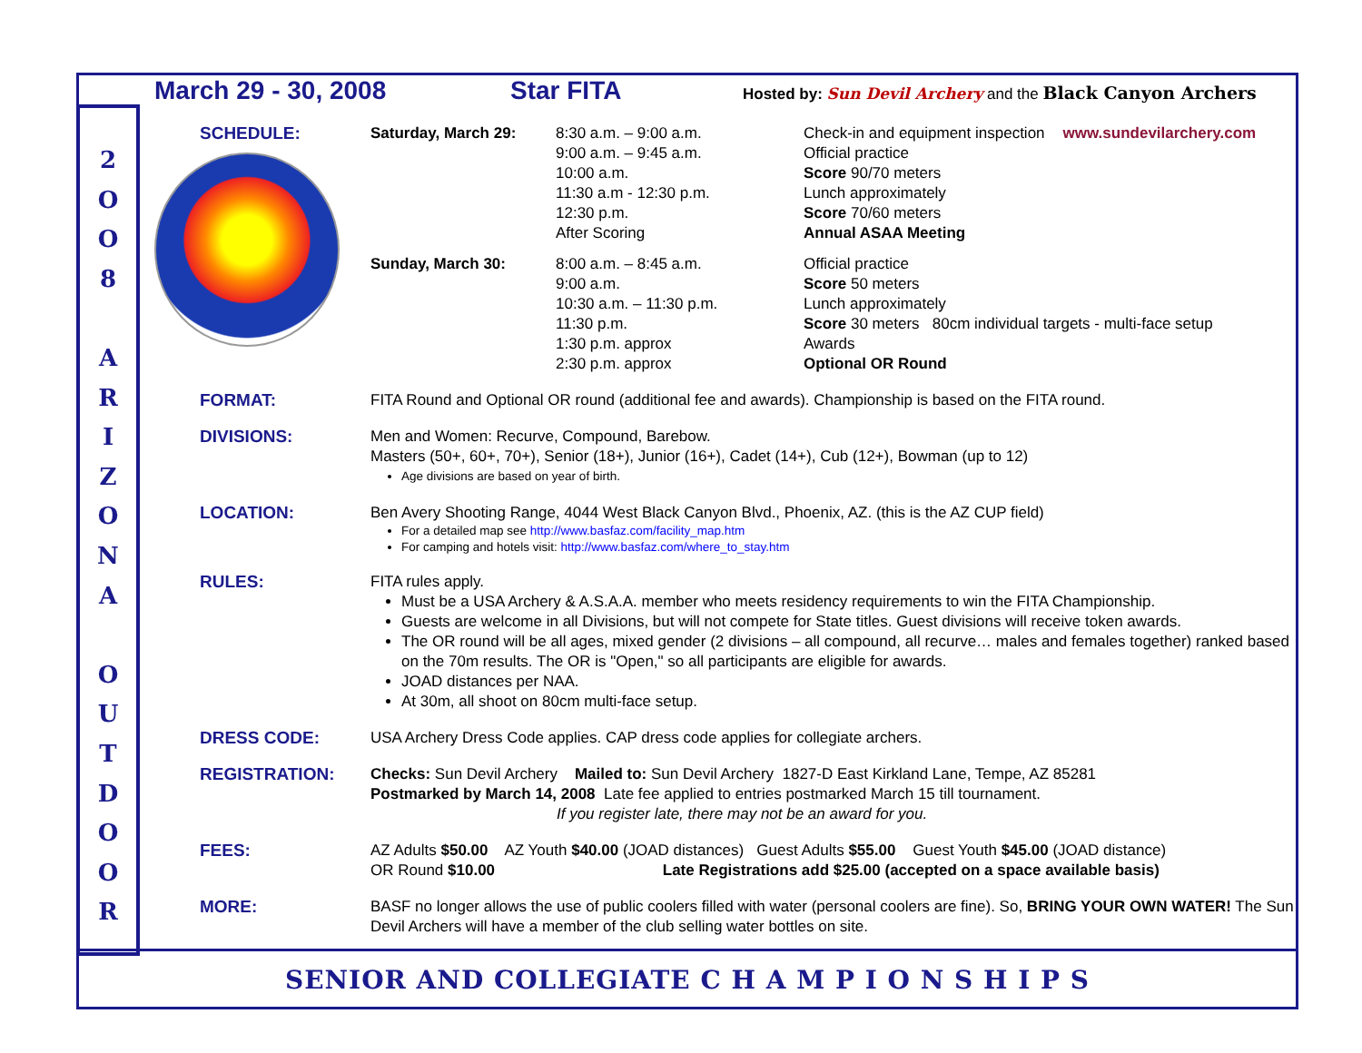2
O
O
8
A
R
I
Z
O
N
A
O
U
T
D
O
O
R
March 29 - 30, 2008 Star FITA Hosted by: Sun Devil Archery and the Black Canyon Archers
SCHEDULE: Saturday, March 29: 8:30 a.m. – 9:00 a.m.
9:00 a.m. – 9:45 a.m.
10:00 a.m.
11:30 a.m - 12:30 p.m.
12:30 p.m.
After Scoring
Check-in and equipment inspection
Official practice
Score 90/70 meters
Lunch approximately
Score 70/60 meters
Annual ASAA Meeting
www.sundevilarchery.com
Sunday, March 30: 8:00 a.m. – 8:45 a.m.
9:00 a.m.
10:30 a.m. – 11:30 p.m.
11:30 p.m.
1:30 p.m. approx
2:30 p.m. approx
Official practice
Score 50 meters
Lunch approximately
Score 30 meters 80cm individual targets - multi-face setup
Awards
Optional OR Round
FORMAT: FITA Round and Optional OR round (additional fee and awards). Championship is based on the FITA round.
DIVISIONS: Men and Women: Recurve, Compound, Barebow.
Masters (50+, 60+, 70+), Senior (18+), Junior (16+), Cadet (14+), Cub (12+), Bowman (up to 12)
Age divisions are based on year of birth.
LOCATION: Ben Avery Shooting Range, 4044 West Black Canyon Blvd., Phoenix, AZ. (this is the AZ CUP field)
For a detailed map see http://www.basfaz.com/facility_map.htm
For camping and hotels visit: http://www.basfaz.com/where_to_stay.htm
RULES: FITA rules apply.
Must be a USA Archery & A.S.A.A. member who meets residency requirements to win the FITA Championship.
Guests are welcome in all Divisions, but will not compete for State titles. Guest divisions will receive token awards.
The OR round will be all ages, mixed gender (2 divisions – all compound, all recurve… males and females together) ranked based on the 70m results. The OR is "Open," so all participants are eligible for awards.
JOAD distances per NAA.
At 30m, all shoot on 80cm multi-face setup.
DRESS CODE: USA Archery Dress Code applies. CAP dress code applies for collegiate archers.
REGISTRATION: Checks: Sun Devil Archery Mailed to: Sun Devil Archery 1827-D East Kirkland Lane, Tempe, AZ 85281
Postmarked by March 14, 2008 Late fee applied to entries postmarked March 15 till tournament.
If you register late, there may not be an award for you.
FEES: AZ Adults $50.00 AZ Youth $40.00 (JOAD distances) Guest Adults $55.00 Guest Youth $45.00 (JOAD distance)
OR Round $10.00 Late Registrations add $25.00 (accepted on a space available basis)
MORE: BASF no longer allows the use of public coolers filled with water (personal coolers are fine). So, BRING YOUR OWN WATER! The Sun Devil Archers will have a member of the club selling water bottles on site.
SENIOR AND COLLEGIATE C H A M P I O N S H I P S